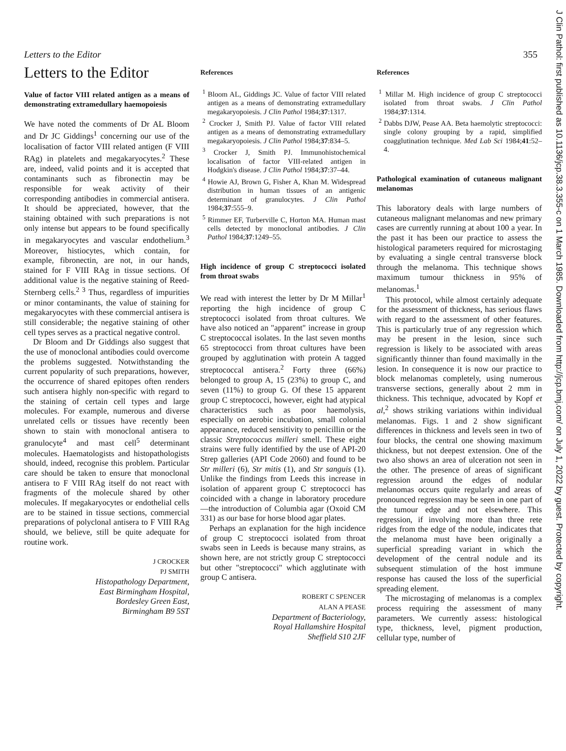Letters to the Editor 355
J Clin Pathol: first published as 10.1136/jcp.38.3.355-c on 1 March 1985. Downloaded from http://jcp.bmj.com/ on July 1, 2022 by guest. Protected by copyright.
Letters to the Editor
Value of factor VIII related antigen as a means of demonstrating extramedullary haemopoiesis
We have noted the comments of Dr AL Bloom and Dr JC Giddings<sup>1</sup> concerning our use of the localisation of factor VIII related antigen (F VIII RAg) in platelets and megakaryocytes.<sup>2</sup> These are, indeed, valid points and it is accepted that contaminants such as fibronectin may be responsible for weak activity of their corresponding antibodies in commercial antisera. It should be appreciated, however, that the staining obtained with such preparations is not only intense but appears to be found specifically in megakaryocytes and vascular endothelium.<sup>3</sup> Moreover, histiocytes, which contain, for example, fibronectin, are not, in our hands, stained for F VIII RAg in tissue sections. Of additional value is the negative staining of Reed-Sternberg cells.<sup>2 3</sup> Thus, regardless of impurities or minor contaminants, the value of staining for megakaryocytes with these commercial antisera is still considerable; the negative staining of other cell types serves as a practical negative control.
Dr Bloom and Dr Giddings also suggest that the use of monoclonal antibodies could overcome the problems suggested. Notwithstanding the current popularity of such preparations, however, the occurrence of shared epitopes often renders such antisera highly non-specific with regard to the staining of certain cell types and large molecules. For example, numerous and diverse unrelated cells or tissues have recently been shown to stain with monoclonal antisera to granulocyte<sup>4</sup> and mast cell<sup>5</sup> determinant molecules. Haematologists and histopathologists should, indeed, recognise this problem. Particular care should be taken to ensure that monoclonal antisera to F VIII RAg itself do not react with fragments of the molecule shared by other molecules. If megakaryocytes or endothelial cells are to be stained in tissue sections, commercial preparations of polyclonal antisera to F VIII RAg should, we believe, still be quite adequate for routine work.
J CROCKER
PJ SMITH
Histopathology Department,
East Birmingham Hospital,
Bordesley Green East,
Birmingham B9 5ST
References
<sup>1</sup> Bloom AL, Giddings JC. Value of factor VIII related antigen as a means of demonstrating extramedullary megakaryopoiesis. J Clin Pathol 1984;37:1317.
<sup>2</sup> Crocker J, Smith PJ. Value of factor VIII related antigen as a means of demonstrating extramedullary megakaryopoiesis. J Clin Pathol 1984;37:834–5.
<sup>3</sup> Crocker J, Smith PJ. Immunohistochemical localisation of factor VIII-related antigen in Hodgkin's disease. J Clin Pathol 1984;37:37–44.
<sup>4</sup> Howie AJ, Brown G, Fisher A, Khan M. Widespread distribution in human tissues of an antigenic determinant of granulocytes. J Clin Pathol 1984;37:555–9.
<sup>5</sup> Rimmer EF, Turberville C, Horton MA. Human mast cells detected by monoclonal antibodies. J Clin Pathol 1984;37:1249–55.
High incidence of group C streptococci isolated from throat swabs
We read with interest the letter by Dr M Millar<sup>1</sup> reporting the high incidence of group C streptococci isolated from throat cultures. We have also noticed an "apparent" increase in group C streptococcal isolates. In the last seven months 65 streptococci from throat cultures have been grouped by agglutination with protein A tagged streptococcal antisera.<sup>2</sup> Forty three (66%) belonged to group A, 15 (23%) to group C, and seven (11%) to group G. Of these 15 apparent group C streptococci, however, eight had atypical characteristics such as poor haemolysis, especially on aerobic incubation, small colonial appearance, reduced sensitivity to penicillin or the classic Streptococcus milleri smell. These eight strains were fully identified by the use of API-20 Strep galleries (API Code 2060) and found to be Str milleri (6), Str mitis (1), and Str sanguis (1). Unlike the findings from Leeds this increase in isolation of apparent group C streptococci has coincided with a change in laboratory procedure—the introduction of Columbia agar (Oxoid CM 331) as our base for horse blood agar plates.
Perhaps an explanation for the high incidence of group C streptococci isolated from throat swabs seen in Leeds is because many strains, as shown here, are not strictly group C streptococci but other "streptococci" which agglutinate with group C antisera.
ROBERT C SPENCER
ALAN A PEASE
Department of Bacteriology,
Royal Hallamshire Hospital
Sheffield S10 2JF
References
<sup>1</sup> Millar M. High incidence of group C streptococci isolated from throat swabs. J Clin Pathol 1984;37:1314.
<sup>2</sup> Dabbs DJW, Pease AA. Beta haemolytic streptococci: single colony grouping by a rapid, simplified coagglutination technique. Med Lab Sci 1984;41:52–4.
Pathological examination of cutaneous malignant melanomas
This laboratory deals with large numbers of cutaneous malignant melanomas and new primary cases are currently running at about 100 a year. In the past it has been our practice to assess the histological parameters required for microstaging by evaluating a single central transverse block through the melanoma. This technique shows maximum tumour thickness in 95% of melanomas.<sup>1</sup>
This protocol, while almost certainly adequate for the assessment of thickness, has serious flaws with regard to the assessment of other features. This is particularly true of any regression which may be present in the lesion, since such regression is likely to be associated with areas significantly thinner than found maximally in the lesion. In consequence it is now our practice to block melanomas completely, using numerous transverse sections, generally about 2 mm in thickness. This technique, advocated by Kopf et al,<sup>2</sup> shows striking variations within individual melanomas. Figs. 1 and 2 show significant differences in thickness and levels seen in two of four blocks, the central one showing maximum thickness, but not deepest extension. One of the two also shows an area of ulceration not seen in the other. The presence of areas of significant regression around the edges of nodular melanomas occurs quite regularly and areas of pronounced regression may be seen in one part of the tumour edge and not elsewhere. This regression, if involving more than three rete ridges from the edge of the nodule, indicates that the melanoma must have been originally a superficial spreading variant in which the development of the central nodule and its subsequent stimulation of the host immune response has caused the loss of the superficial spreading element.
The microstaging of melanomas is a complex process requiring the assessment of many parameters. We currently assess: histological type, thickness, level, pigment production, cellular type, number of